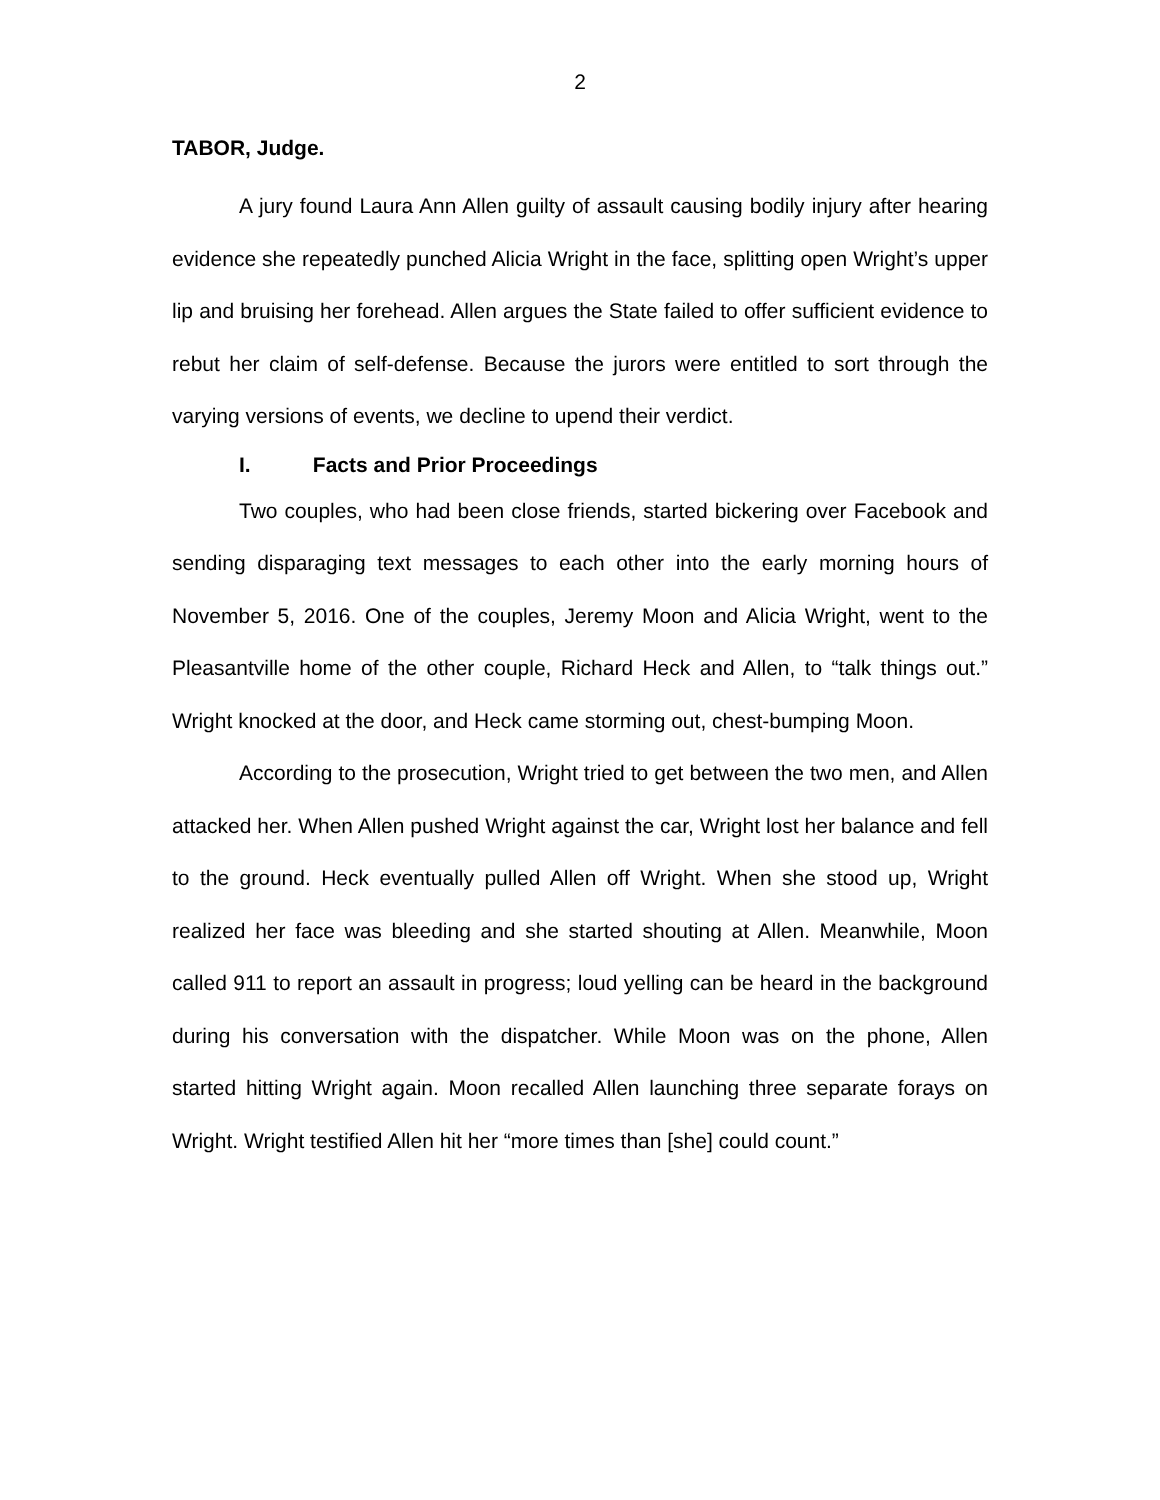2
TABOR, Judge.
A jury found Laura Ann Allen guilty of assault causing bodily injury after hearing evidence she repeatedly punched Alicia Wright in the face, splitting open Wright’s upper lip and bruising her forehead. Allen argues the State failed to offer sufficient evidence to rebut her claim of self-defense. Because the jurors were entitled to sort through the varying versions of events, we decline to upend their verdict.
I. Facts and Prior Proceedings
Two couples, who had been close friends, started bickering over Facebook and sending disparaging text messages to each other into the early morning hours of November 5, 2016. One of the couples, Jeremy Moon and Alicia Wright, went to the Pleasantville home of the other couple, Richard Heck and Allen, to “talk things out.” Wright knocked at the door, and Heck came storming out, chest-bumping Moon.
According to the prosecution, Wright tried to get between the two men, and Allen attacked her. When Allen pushed Wright against the car, Wright lost her balance and fell to the ground. Heck eventually pulled Allen off Wright. When she stood up, Wright realized her face was bleeding and she started shouting at Allen. Meanwhile, Moon called 911 to report an assault in progress; loud yelling can be heard in the background during his conversation with the dispatcher. While Moon was on the phone, Allen started hitting Wright again. Moon recalled Allen launching three separate forays on Wright. Wright testified Allen hit her “more times than [she] could count.”